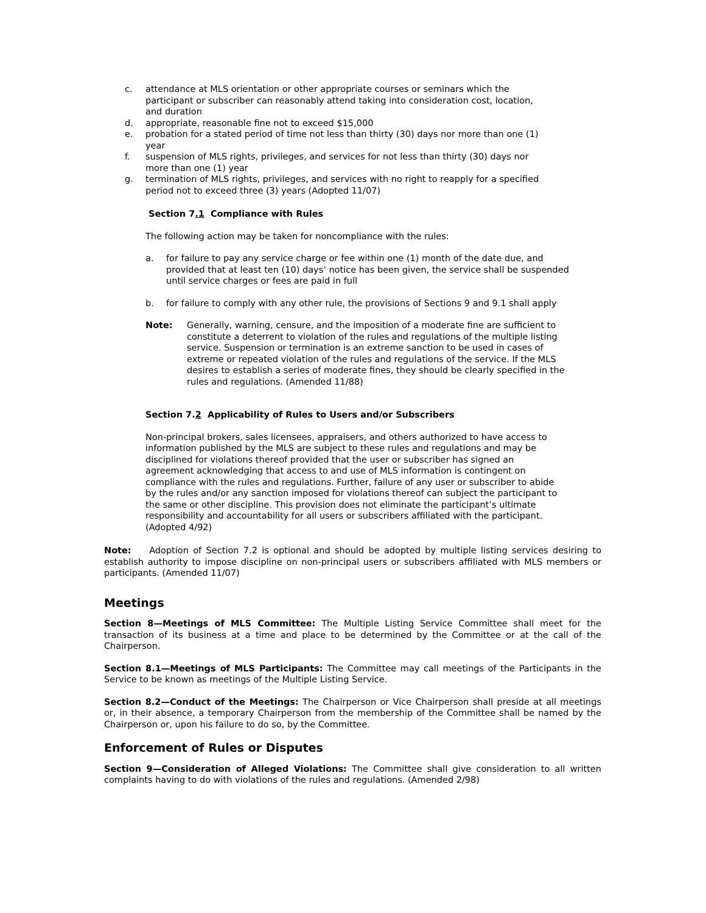c. attendance at MLS orientation or other appropriate courses or seminars which the participant or subscriber can reasonably attend taking into consideration cost, location, and duration
d. appropriate, reasonable fine not to exceed $15,000
e. probation for a stated period of time not less than thirty (30) days nor more than one (1) year
f. suspension of MLS rights, privileges, and services for not less than thirty (30) days nor more than one (1) year
g. termination of MLS rights, privileges, and services with no right to reapply for a specified period not to exceed three (3) years (Adopted 11/07)
Section 7.1 Compliance with Rules
The following action may be taken for noncompliance with the rules:
a. for failure to pay any service charge or fee within one (1) month of the date due, and provided that at least ten (10) days’ notice has been given, the service shall be suspended until service charges or fees are paid in full
b. for failure to comply with any other rule, the provisions of Sections 9 and 9.1 shall apply
Note: Generally, warning, censure, and the imposition of a moderate fine are sufficient to constitute a deterrent to violation of the rules and regulations of the multiple listing service. Suspension or termination is an extreme sanction to be used in cases of extreme or repeated violation of the rules and regulations of the service. If the MLS desires to establish a series of moderate fines, they should be clearly specified in the rules and regulations. (Amended 11/88)
Section 7.2 Applicability of Rules to Users and/or Subscribers
Non-principal brokers, sales licensees, appraisers, and others authorized to have access to information published by the MLS are subject to these rules and regulations and may be disciplined for violations thereof provided that the user or subscriber has signed an agreement acknowledging that access to and use of MLS information is contingent on compliance with the rules and regulations. Further, failure of any user or subscriber to abide by the rules and/or any sanction imposed for violations thereof can subject the participant to the same or other discipline. This provision does not eliminate the participant’s ultimate responsibility and accountability for all users or subscribers affiliated with the participant. (Adopted 4/92)
Note: Adoption of Section 7.2 is optional and should be adopted by multiple listing services desiring to establish authority to impose discipline on non-principal users or subscribers affiliated with MLS members or participants. (Amended 11/07)
Meetings
Section 8—Meetings of MLS Committee: The Multiple Listing Service Committee shall meet for the transaction of its business at a time and place to be determined by the Committee or at the call of the Chairperson.
Section 8.1—Meetings of MLS Participants: The Committee may call meetings of the Participants in the Service to be known as meetings of the Multiple Listing Service.
Section 8.2—Conduct of the Meetings: The Chairperson or Vice Chairperson shall preside at all meetings or, in their absence, a temporary Chairperson from the membership of the Committee shall be named by the Chairperson or, upon his failure to do so, by the Committee.
Enforcement of Rules or Disputes
Section 9—Consideration of Alleged Violations: The Committee shall give consideration to all written complaints having to do with violations of the rules and regulations. (Amended 2/98)